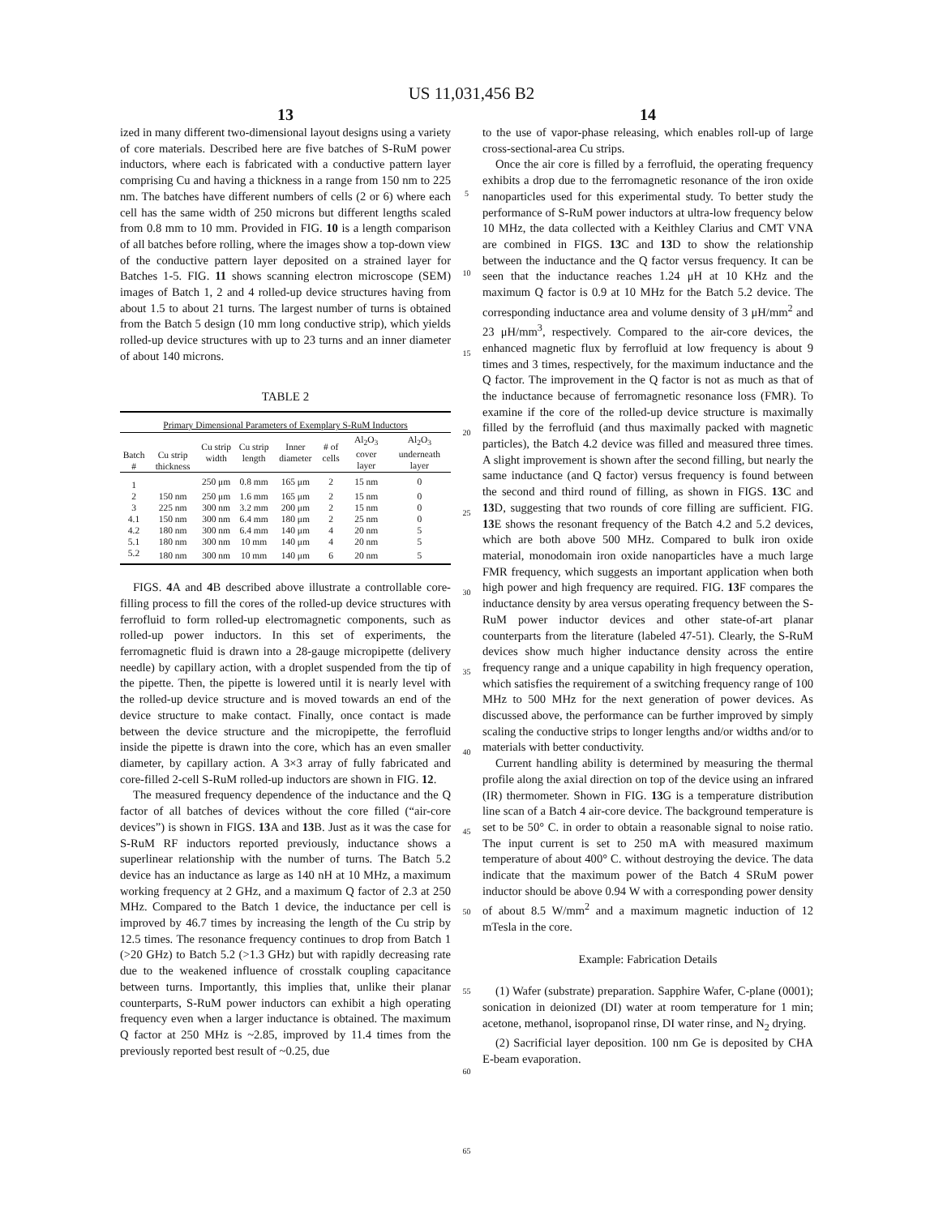US 11,031,456 B2
13
ized in many different two-dimensional layout designs using a variety of core materials. Described here are five batches of S-RuM power inductors, where each is fabricated with a conductive pattern layer comprising Cu and having a thickness in a range from 150 nm to 225 nm. The batches have different numbers of cells (2 or 6) where each cell has the same width of 250 microns but different lengths scaled from 0.8 mm to 10 mm. Provided in FIG. 10 is a length comparison of all batches before rolling, where the images show a top-down view of the conductive pattern layer deposited on a strained layer for Batches 1-5. FIG. 11 shows scanning electron microscope (SEM) images of Batch 1, 2 and 4 rolled-up device structures having from about 1.5 to about 21 turns. The largest number of turns is obtained from the Batch 5 design (10 mm long conductive strip), which yields rolled-up device structures with up to 23 turns and an inner diameter of about 140 microns.
TABLE 2
| Primary Dimensional Parameters of Exemplary S-RuM Inductors | | | | | | | |
| --- | --- | --- | --- | --- | --- | --- | --- |
| Batch # | Cu strip thickness | Cu strip width | Cu strip length | Inner diameter | # of cells | Al<sub>2</sub>O<sub>3</sub> cover layer | Al<sub>2</sub>O<sub>3</sub> underneath layer |
| 1 | | 250 μm | 0.8 mm | 165 μm | 2 | 15 nm | 0 |
| 2 | 150 nm | 250 μm | 1.6 mm | 165 μm | 2 | 15 nm | 0 |
| 3 | 225 nm | 300 nm | 3.2 mm | 200 μm | 2 | 15 nm | 0 |
| 4.1 | 150 nm | 300 nm | 6.4 mm | 180 μm | 2 | 25 nm | 0 |
| 4.2 | 180 nm | 300 nm | 6.4 mm | 140 μm | 4 | 20 nm | 5 |
| 5.1 | 180 nm | 300 nm | 10 mm | 140 μm | 4 | 20 nm | 5 |
| 5.2 | 180 nm | 300 nm | 10 mm | 140 μm | 6 | 20 nm | 5 |
FIGS. 4 A and 4 B described above illustrate a controllable core-filling process to fill the cores of the rolled-up device structures with ferrofluid to form rolled-up electromagnetic components, such as rolled-up power inductors. In this set of experiments, the ferromagnetic fluid is drawn into a 28-gauge micropipette (delivery needle) by capillary action, with a droplet suspended from the tip of the pipette. Then, the pipette is lowered until it is nearly level with the rolled-up device structure and is moved towards an end of the device structure to make contact. Finally, once contact is made between the device structure and the micropipette, the ferrofluid inside the pipette is drawn into the core, which has an even smaller diameter, by capillary action. A 3×3 array of fully fabricated and core-filled 2-cell S-RuM rolled-up inductors are shown in FIG. 12.
The measured frequency dependence of the inductance and the Q factor of all batches of devices without the core filled (“air-core devices”) is shown in FIGS. 13 A and 13 B. Just as it was the case for S-RuM RF inductors reported previously, inductance shows a superlinear relationship with the number of turns. The Batch 5.2 device has an inductance as large as 140 nH at 10 MHz, a maximum working frequency at 2 GHz, and a maximum Q factor of 2.3 at 250 MHz. Compared to the Batch 1 device, the inductance per cell is improved by 46.7 times by increasing the length of the Cu strip by 12.5 times. The resonance frequency continues to drop from Batch 1 (>20 GHz) to Batch 5.2 (>1.3 GHz) but with rapidly decreasing rate due to the weakened influence of crosstalk coupling capacitance between turns. Importantly, this implies that, unlike their planar counterparts, S-RuM power inductors can exhibit a high operating frequency even when a larger inductance is obtained. The maximum Q factor at 250 MHz is ~2.85, improved by 11.4 times from the previously reported best result of ~0.25, due
5
10
15
20
25
30
35
40
45
50
55
60
65
14
to the use of vapor-phase releasing, which enables roll-up of large cross-sectional-area Cu strips.
Once the air core is filled by a ferrofluid, the operating frequency exhibits a drop due to the ferromagnetic resonance of the iron oxide nanoparticles used for this experimental study. To better study the performance of S-RuM power inductors at ultra-low frequency below 10 MHz, the data collected with a Keithley Clarius and CMT VNA are combined in FIGS. 13 C and 13 D to show the relationship between the inductance and the Q factor versus frequency. It can be seen that the inductance reaches 1.24 μH at 10 KHz and the maximum Q factor is 0.9 at 10 MHz for the Batch 5.2 device. The corresponding inductance area and volume density of 3 μH/mm<sup>2</sup> and 23 μH/mm<sup>3</sup>, respectively. Compared to the air-core devices, the enhanced magnetic flux by ferrofluid at low frequency is about 9 times and 3 times, respectively, for the maximum inductance and the Q factor. The improvement in the Q factor is not as much as that of the inductance because of ferromagnetic resonance loss (FMR). To examine if the core of the rolled-up device structure is maximally filled by the ferrofluid (and thus maximally packed with magnetic particles), the Batch 4.2 device was filled and measured three times. A slight improvement is shown after the second filling, but nearly the same inductance (and Q factor) versus frequency is found between the second and third round of filling, as shown in FIGS. 13 C and 13 D, suggesting that two rounds of core filling are sufficient. FIG. 13 E shows the resonant frequency of the Batch 4.2 and 5.2 devices, which are both above 500 MHz. Compared to bulk iron oxide material, monodomain iron oxide nanoparticles have a much large FMR frequency, which suggests an important application when both high power and high frequency are required. FIG. 13 F compares the inductance density by area versus operating frequency between the S-RuM power inductor devices and other state-of-art planar counterparts from the literature (labeled 47-51). Clearly, the S-RuM devices show much higher inductance density across the entire frequency range and a unique capability in high frequency operation, which satisfies the requirement of a switching frequency range of 100 MHz to 500 MHz for the next generation of power devices. As discussed above, the performance can be further improved by simply scaling the conductive strips to longer lengths and/or widths and/or to materials with better conductivity.
Current handling ability is determined by measuring the thermal profile along the axial direction on top of the device using an infrared (IR) thermometer. Shown in FIG. 13 G is a temperature distribution line scan of a Batch 4 air-core device. The background temperature is set to be 50° C. in order to obtain a reasonable signal to noise ratio. The input current is set to 250 mA with measured maximum temperature of about 400° C. without destroying the device. The data indicate that the maximum power of the Batch 4 SRuM power inductor should be above 0.94 W with a corresponding power density of about 8.5 W/mm<sup>2</sup> and a maximum magnetic induction of 12 mTesla in the core.
Example: Fabrication Details
(1) Wafer (substrate) preparation. Sapphire Wafer, C-plane (0001); sonication in deionized (DI) water at room temperature for 1 min; acetone, methanol, isopropanol rinse, DI water rinse, and N<sub>2</sub> drying.
(2) Sacrificial layer deposition. 100 nm Ge is deposited by CHA E-beam evaporation.